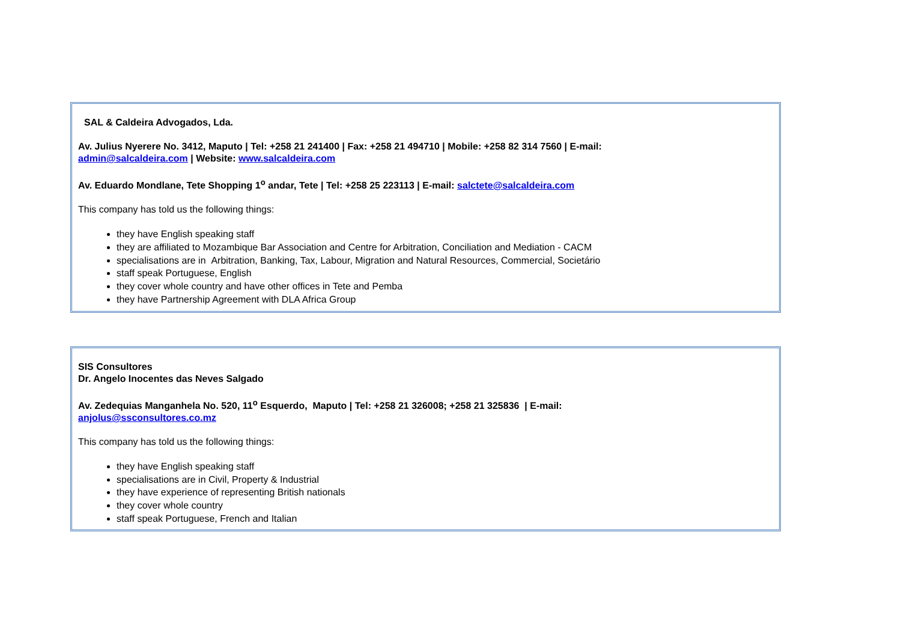SAL & Caldeira Advogados, Lda.
Av. Julius Nyerere No. 3412, Maputo | Tel: +258 21 241400 | Fax: +258 21 494710 | Mobile: +258 82 314 7560 | E-mail:
admin@salcaldeira.com | Website: www.salcaldeira.com
Av. Eduardo Mondlane, Tete Shopping 1<sup>o</sup> andar, Tete | Tel: +258 25 223113 | E-mail: salctete@salcaldeira.com
This company has told us the following things:
they have English speaking staff
they are affiliated to Mozambique Bar Association and Centre for Arbitration, Conciliation and Mediation - CACM
specialisations are in Arbitration, Banking, Tax, Labour, Migration and Natural Resources, Commercial, Societário
staff speak Portuguese, English
they cover whole country and have other offices in Tete and Pemba
they have Partnership Agreement with DLA Africa Group
SIS Consultores
Dr. Angelo Inocentes das Neves Salgado
Av. Zedequias Manganhela No. 520, 11<sup>o</sup> Esquerdo, Maputo | Tel: +258 21 326008; +258 21 325836 | E-mail:
anjolus@ssconsultores.co.mz
This company has told us the following things:
they have English speaking staff
specialisations are in Civil, Property & Industrial
they have experience of representing British nationals
they cover whole country
staff speak Portuguese, French and Italian